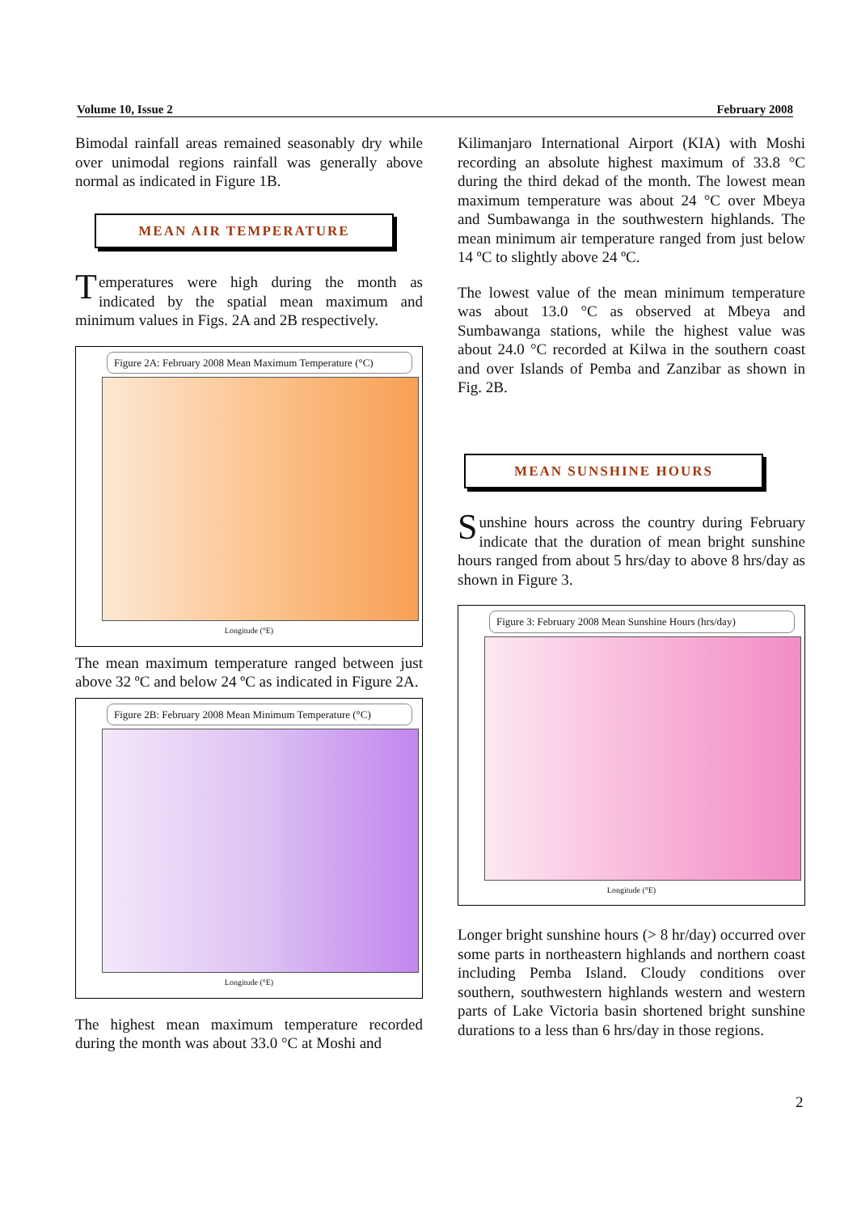Volume 10, Issue 2 February 2008
Bimodal rainfall areas remained seasonably dry while over unimodal regions rainfall was generally above normal as indicated in Figure 1B.
MEAN AIR TEMPERATURE
Temperatures were high during the month as indicated by the spatial mean maximum and minimum values in Figs. 2A and 2B respectively.
Figure 2A: February 2008 Mean Maximum Temperature (°C)
Longitude (°E)
The mean maximum temperature ranged between just above 32 ºC and below 24 ºC as indicated in Figure 2A.
Figure 2B: February 2008 Mean Minimum Temperature (°C)
Longitude (°E)
The highest mean maximum temperature recorded during the month was about 33.0 °C at Moshi and
Kilimanjaro International Airport (KIA) with Moshi recording an absolute highest maximum of 33.8 °C during the third dekad of the month. The lowest mean maximum temperature was about 24 °C over Mbeya and Sumbawanga in the southwestern highlands. The mean minimum air temperature ranged from just below 14 ºC to slightly above 24 ºC.
The lowest value of the mean minimum temperature was about 13.0 °C as observed at Mbeya and Sumbawanga stations, while the highest value was about 24.0 °C recorded at Kilwa in the southern coast and over Islands of Pemba and Zanzibar as shown in Fig. 2B.
MEAN SUNSHINE HOURS
Sunshine hours across the country during February indicate that the duration of mean bright sunshine hours ranged from about 5 hrs/day to above 8 hrs/day as shown in Figure 3.
Figure 3: February 2008 Mean Sunshine Hours (hrs/day)
Longitude (°E)
Longer bright sunshine hours (> 8 hr/day) occurred over some parts in northeastern highlands and northern coast including Pemba Island. Cloudy conditions over southern, southwestern highlands western and western parts of Lake Victoria basin shortened bright sunshine durations to a less than 6 hrs/day in those regions.
2